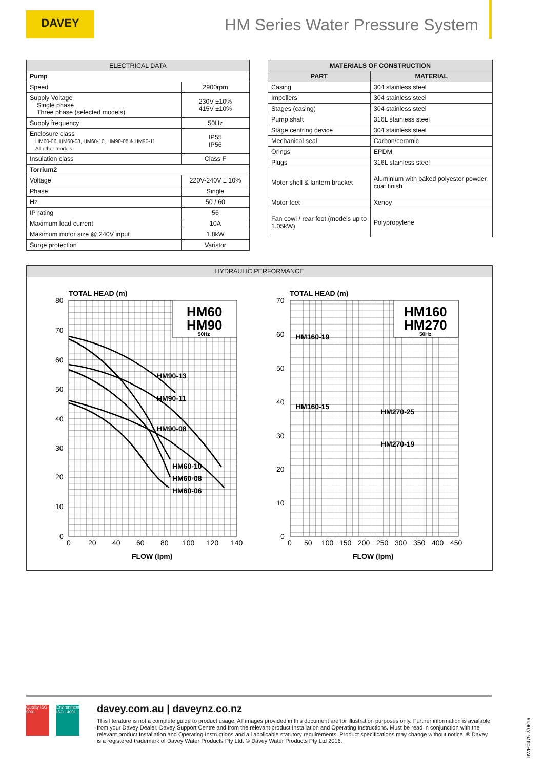DAVEY
HM Series Water Pressure System
| ELECTRICAL DATA | |
| --- | --- |
| Pump | |
| Speed | 2900rpm |
| Supply Voltage Single phase Three phase (selected models) | 230V ±10% 415V ±10% |
| Supply frequency | 50Hz |
| Enclosure class HM60-06, HM60-08, HM60-10, HM90-08 & HM90-11 All other models | IP55 IP56 |
| Insulation class | Class F |
| Torrium2 | |
| Voltage | 220V-240V ± 10% |
| Phase | Single |
| Hz | 50 / 60 |
| IP rating | 56 |
| Maximum load current | 10A |
| Maximum motor size @ 240V input | 1.8kW |
| Surge protection | Varistor |
| MATERIALS OF CONSTRUCTION | |
| --- | --- |
| PART | MATERIAL |
| Casing | 304 stainless steel |
| Impellers | 304 stainless steel |
| Stages (casing) | 304 stainless steel |
| Pump shaft | 316L stainless steel |
| Stage centring device | 304 stainless steel |
| Mechanical seal | Carbon/ceramic |
| Orings | EPDM |
| Plugs | 316L stainless steel |
| Motor shell & lantern bracket | Aluminium with baked polyester powder coat finish |
| Motor feet | Xenoy |
| Fan cowl / rear foot (models up to 1.05kW) | Polypropylene |
HYDRAULIC PERFORMANCE
TOTAL HEAD (m)
80
70
60
50
40
30
20
10
0
0
20
40
60
80
100
120
140
FLOW (lpm)
HM60
HM90
50Hz
HM90-13
HM90-11
HM90-08
HM60-10
HM60-08
HM60-06
TOTAL HEAD (m)
70
60
50
40
30
20
10
0
0
50
100
150
200
250
300
350
400
450
FLOW (lpm)
HM160
HM270
50Hz
HM160-19
HM160-15
HM270-25
HM270-19
Quality ISO 9001 Environment ISO 14001
davey.com.au | daveynz.co.nz
This literature is not a complete guide to product usage. All images provided in this document are for illustration purposes only. Further information is available from your Davey Dealer, Davey Support Centre and from the relevant product Installation and Operating Instructions. Must be read in conjunction with the relevant product Installation and Operating Instructions and all applicable statutory requirements. Product specifications may change without notice. ® Davey is a registered trademark of Davey Water Products Pty Ltd. © Davey Water Products Pty Ltd 2016.
DWP0475-2/0616